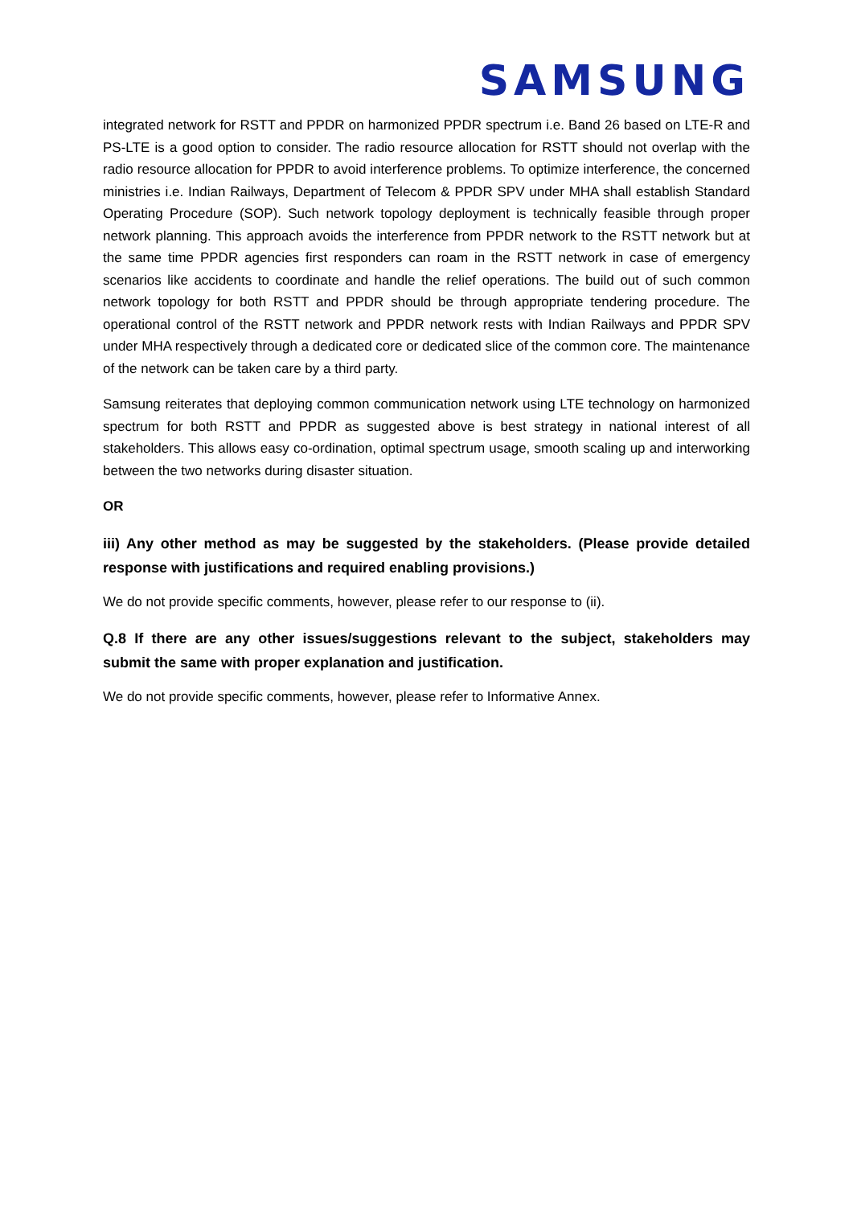SAMSUNG
integrated network for RSTT and PPDR on harmonized PPDR spectrum i.e. Band 26 based on LTE-R and PS-LTE is a good option to consider. The radio resource allocation for RSTT should not overlap with the radio resource allocation for PPDR to avoid interference problems. To optimize interference, the concerned ministries i.e. Indian Railways, Department of Telecom & PPDR SPV under MHA shall establish Standard Operating Procedure (SOP). Such network topology deployment is technically feasible through proper network planning. This approach avoids the interference from PPDR network to the RSTT network but at the same time PPDR agencies first responders can roam in the RSTT network in case of emergency scenarios like accidents to coordinate and handle the relief operations. The build out of such common network topology for both RSTT and PPDR should be through appropriate tendering procedure. The operational control of the RSTT network and PPDR network rests with Indian Railways and PPDR SPV under MHA respectively through a dedicated core or dedicated slice of the common core. The maintenance of the network can be taken care by a third party.
Samsung reiterates that deploying common communication network using LTE technology on harmonized spectrum for both RSTT and PPDR as suggested above is best strategy in national interest of all stakeholders. This allows easy co-ordination, optimal spectrum usage, smooth scaling up and interworking between the two networks during disaster situation.
OR
iii) Any other method as may be suggested by the stakeholders. (Please provide detailed response with justifications and required enabling provisions.)
We do not provide specific comments, however, please refer to our response to (ii).
Q.8 If there are any other issues/suggestions relevant to the subject, stakeholders may submit the same with proper explanation and justification.
We do not provide specific comments, however, please refer to Informative Annex.